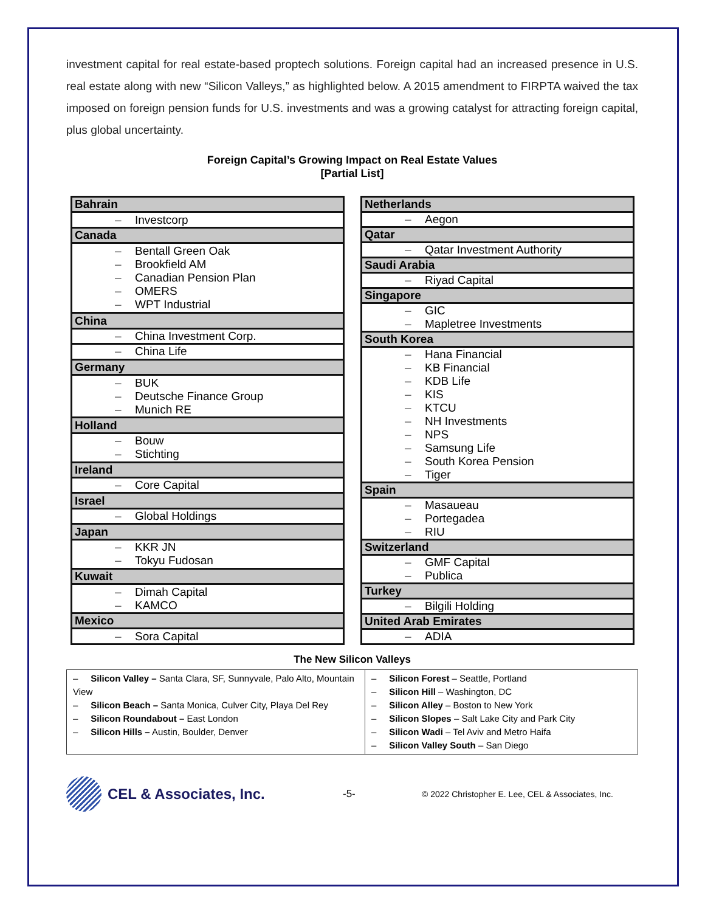investment capital for real estate-based proptech solutions. Foreign capital had an increased presence in U.S. real estate along with new “Silicon Valleys,” as highlighted below. A 2015 amendment to FIRPTA waived the tax imposed on foreign pension funds for U.S. investments and was a growing catalyst for attracting foreign capital, plus global uncertainty.
Foreign Capital’s Growing Impact on Real Estate Values
[Partial List]
| Bahrain |
| – Investcorp |
| Canada |
| – Bentall Green Oak – Brookfield AM – Canadian Pension Plan – OMERS – WPT Industrial |
| China |
| – China Investment Corp. |
| – China Life |
| Germany |
| – BUK – Deutsche Finance Group – Munich RE |
| Holland |
| – Bouw – Stichting |
| Ireland |
| – Core Capital |
| Israel |
| – Global Holdings |
| Japan |
| – KKR JN – Tokyu Fudosan |
| Kuwait |
| – Dimah Capital – KAMCO |
| Mexico |
| – Sora Capital |
| Netherlands |
| – Aegon |
| Qatar |
| – Qatar Investment Authority |
| Saudi Arabia |
| – Riyad Capital |
| Singapore |
| – GIC – Mapletree Investments |
| South Korea |
| – Hana Financial – KB Financial – KDB Life – KIS – KTCU – NH Investments – NPS – Samsung Life – South Korea Pension – Tiger |
| Spain |
| – Masaueau – Portegadea – RIU |
| Switzerland |
| – GMF Capital – Publica |
| Turkey |
| – Bilgili Holding |
| United Arab Emirates |
| – ADIA |
The New Silicon Valleys
| – Silicon Valley – Santa Clara, SF, Sunnyvale, Palo Alto, Mountain View – Silicon Beach – Santa Monica, Culver City, Playa Del Rey – Silicon Roundabout – East London – Silicon Hills – Austin, Boulder, Denver | – Silicon Forest – Seattle, Portland – Silicon Hill – Washington, DC – Silicon Alley – Boston to New York – Silicon Slopes – Salt Lake City and Park City – Silicon Wadi – Tel Aviv and Metro Haifa – Silicon Valley South – San Diego |
CEL & Associates, Inc.
-5-
© 2022 Christopher E. Lee, CEL & Associates, Inc.